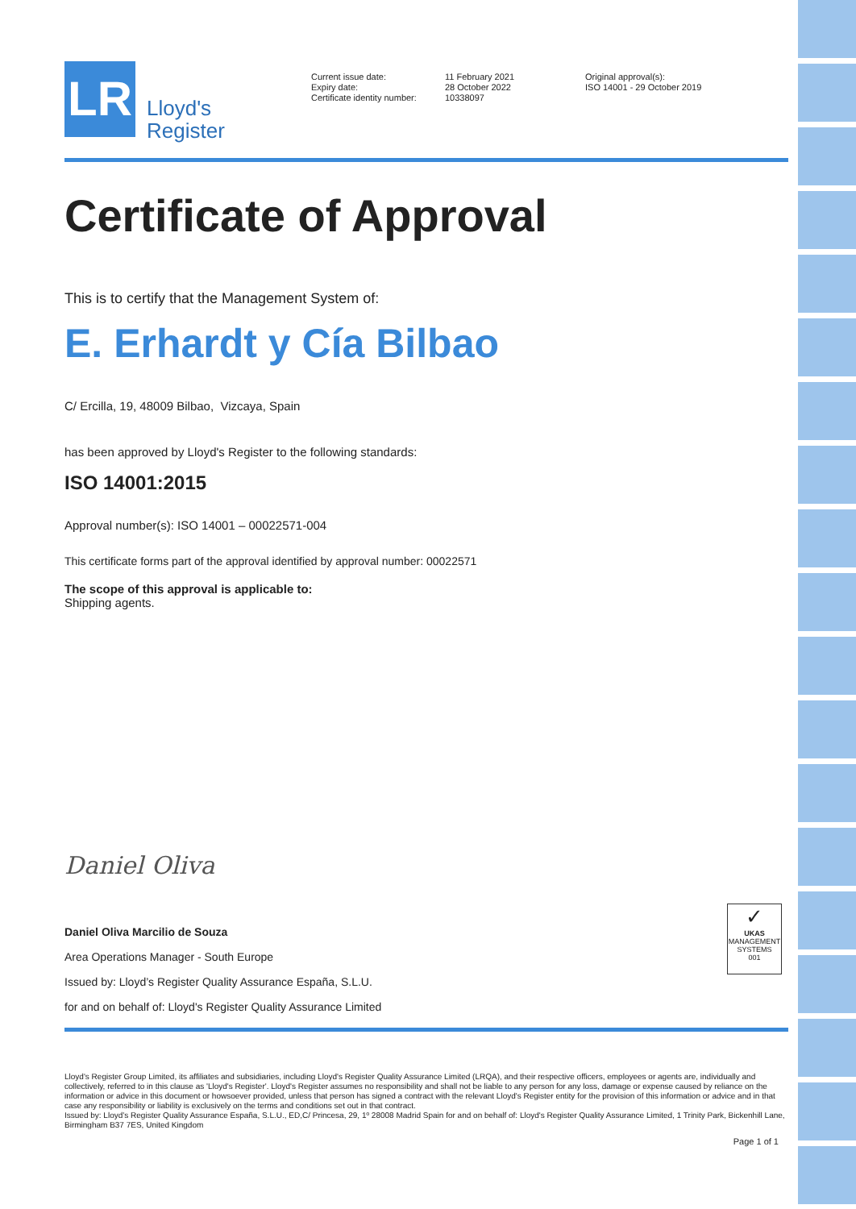LR
Lloyd's
Register
Current issue date:
Expiry date:
Certificate identity number:
11 February 2021
28 October 2022
10338097
Original approval(s):
ISO 14001 - 29 October 2019
Certificate of Approval
This is to certify that the Management System of:
E. Erhardt y Cía Bilbao
C/ Ercilla, 19, 48009 Bilbao, Vizcaya, Spain
has been approved by Lloyd's Register to the following standards:
ISO 14001:2015
Approval number(s): ISO 14001 – 00022571-004
This certificate forms part of the approval identified by approval number: 00022571
The scope of this approval is applicable to:
Shipping agents.
Daniel Oliva
Daniel Oliva Marcilio de Souza
Area Operations Manager - South Europe
Issued by: Lloyd’s Register Quality Assurance España, S.L.U.
for and on behalf of: Lloyd's Register Quality Assurance Limited
✓
UKAS
MANAGEMENT SYSTEMS
001
Lloyd's Register Group Limited, its affiliates and subsidiaries, including Lloyd's Register Quality Assurance Limited (LRQA), and their respective officers, employees or agents are, individually and collectively, referred to in this clause as 'Lloyd's Register'. Lloyd's Register assumes no responsibility and shall not be liable to any person for any loss, damage or expense caused by reliance on the information or advice in this document or howsoever provided, unless that person has signed a contract with the relevant Lloyd's Register entity for the provision of this information or advice and in that case any responsibility or liability is exclusively on the terms and conditions set out in that contract.
Issued by: Lloyd’s Register Quality Assurance España, S.L.U., ED,C/ Princesa, 29, 1º 28008 Madrid Spain for and on behalf of: Lloyd's Register Quality Assurance Limited, 1 Trinity Park, Bickenhill Lane, Birmingham B37 7ES, United Kingdom
Page 1 of 1